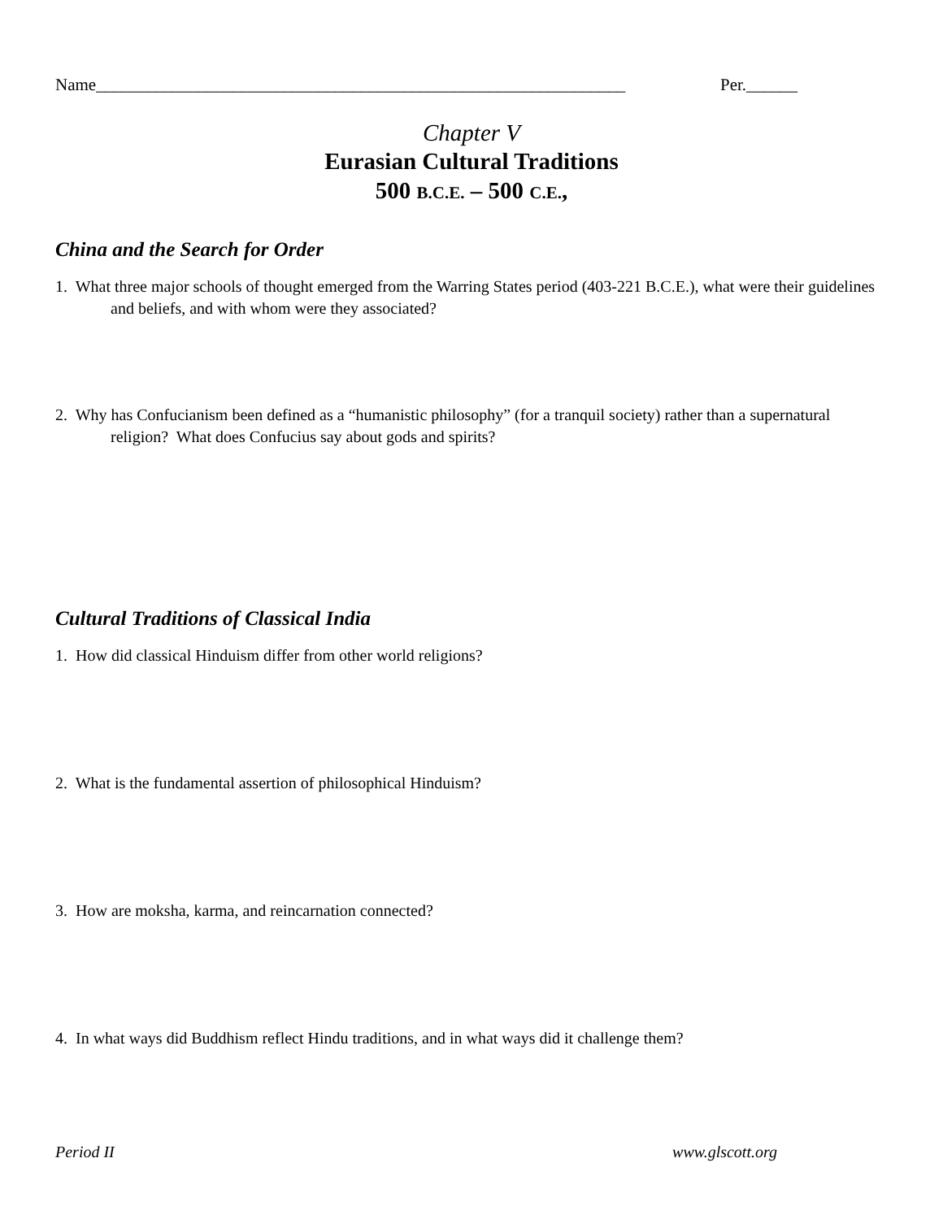Name______________________________________________________________ Per.______
Chapter V
Eurasian Cultural Traditions
500 B.C.E. – 500 C.E.,
China and the Search for Order
1. What three major schools of thought emerged from the Warring States period (403-221 B.C.E.), what were their guidelines and beliefs, and with whom were they associated?
2. Why has Confucianism been defined as a “humanistic philosophy” (for a tranquil society) rather than a supernatural religion? What does Confucius say about gods and spirits?
Cultural Traditions of Classical India
1. How did classical Hinduism differ from other world religions?
2. What is the fundamental assertion of philosophical Hinduism?
3. How are moksha, karma, and reincarnation connected?
4. In what ways did Buddhism reflect Hindu traditions, and in what ways did it challenge them?
Period II www.glscott.org